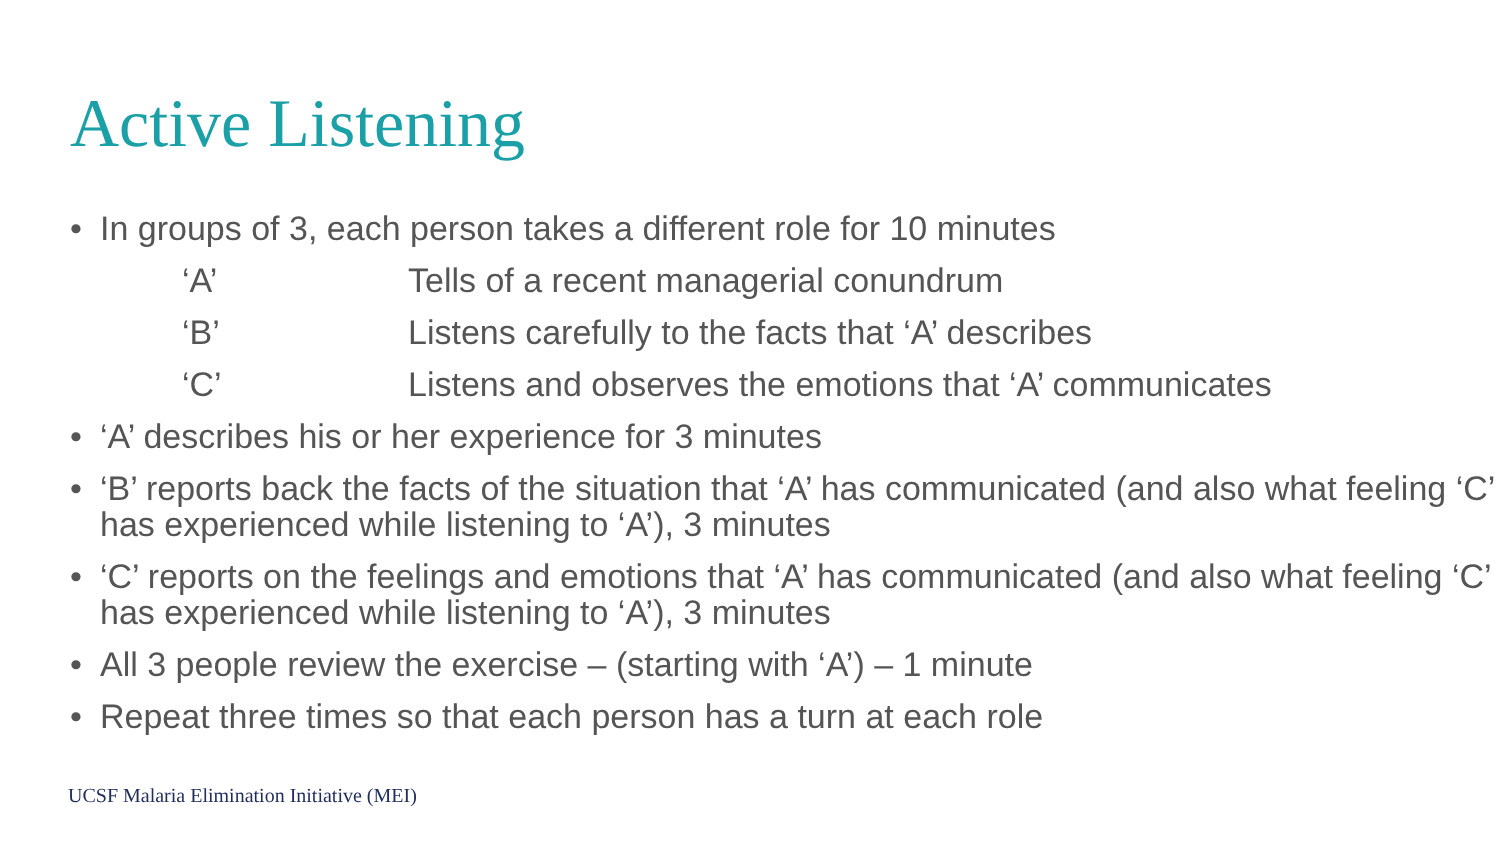Active Listening
• In groups of 3, each person takes a different role for 10 minutes
‘A’ Tells of a recent managerial conundrum
‘B’ Listens carefully to the facts that ‘A’ describes
‘C’ Listens and observes the emotions that ‘A’ communicates
• ‘A’ describes his or her experience for 3 minutes
• ‘B’ reports back the facts of the situation that ‘A’ has communicated (and also what feeling ‘C’ has experienced while listening to ‘A’), 3 minutes
• ‘C’ reports on the feelings and emotions that ‘A’ has communicated (and also what feeling ‘C’ has experienced while listening to ‘A’), 3 minutes
• All 3 people review the exercise – (starting with ‘A’) – 1 minute
• Repeat three times so that each person has a turn at each role
UCSF Malaria Elimination Initiative (MEI)